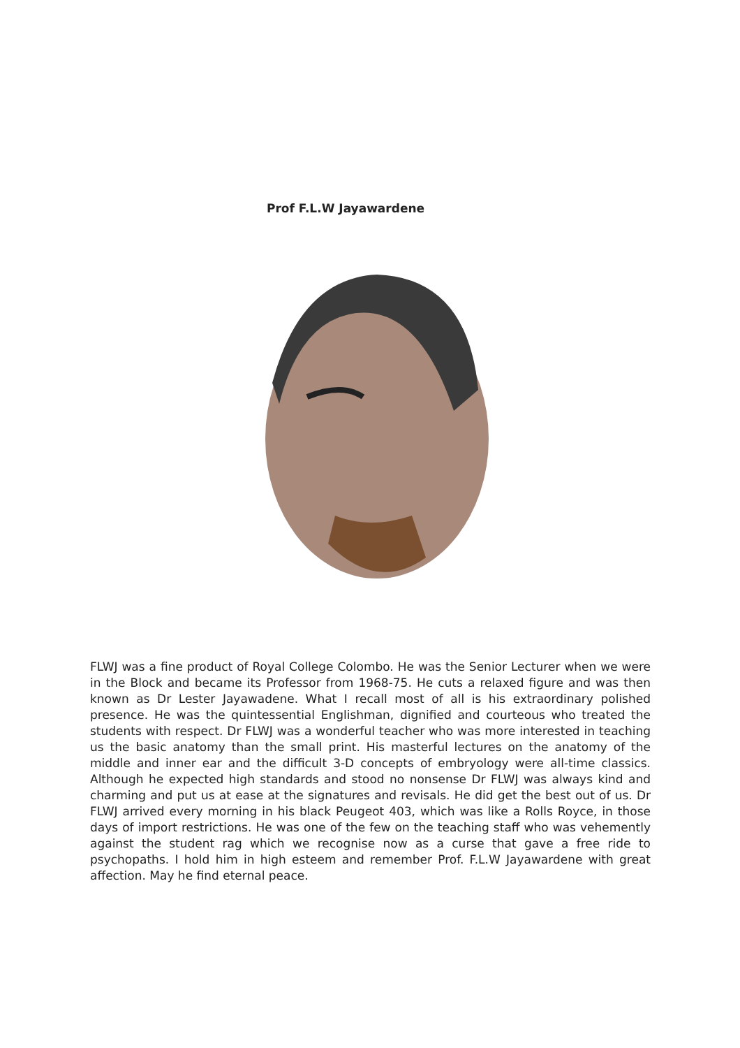Prof F.L.W Jayawardene
FLWJ was a fine product of Royal College Colombo. He was the Senior Lecturer when we were in the Block and became its Professor from 1968-75. He cuts a relaxed figure and was then known as Dr Lester Jayawadene. What I recall most of all is his extraordinary polished presence. He was the quintessential Englishman, dignified and courteous who treated the students with respect. Dr FLWJ was a wonderful teacher who was more interested in teaching us the basic anatomy than the small print. His masterful lectures on the anatomy of the middle and inner ear and the difficult 3-D concepts of embryology were all-time classics. Although he expected high standards and stood no nonsense Dr FLWJ was always kind and charming and put us at ease at the signatures and revisals. He did get the best out of us. Dr FLWJ arrived every morning in his black Peugeot 403, which was like a Rolls Royce, in those days of import restrictions. He was one of the few on the teaching staff who was vehemently against the student rag which we recognise now as a curse that gave a free ride to psychopaths. I hold him in high esteem and remember Prof. F.L.W Jayawardene with great affection. May he find eternal peace.